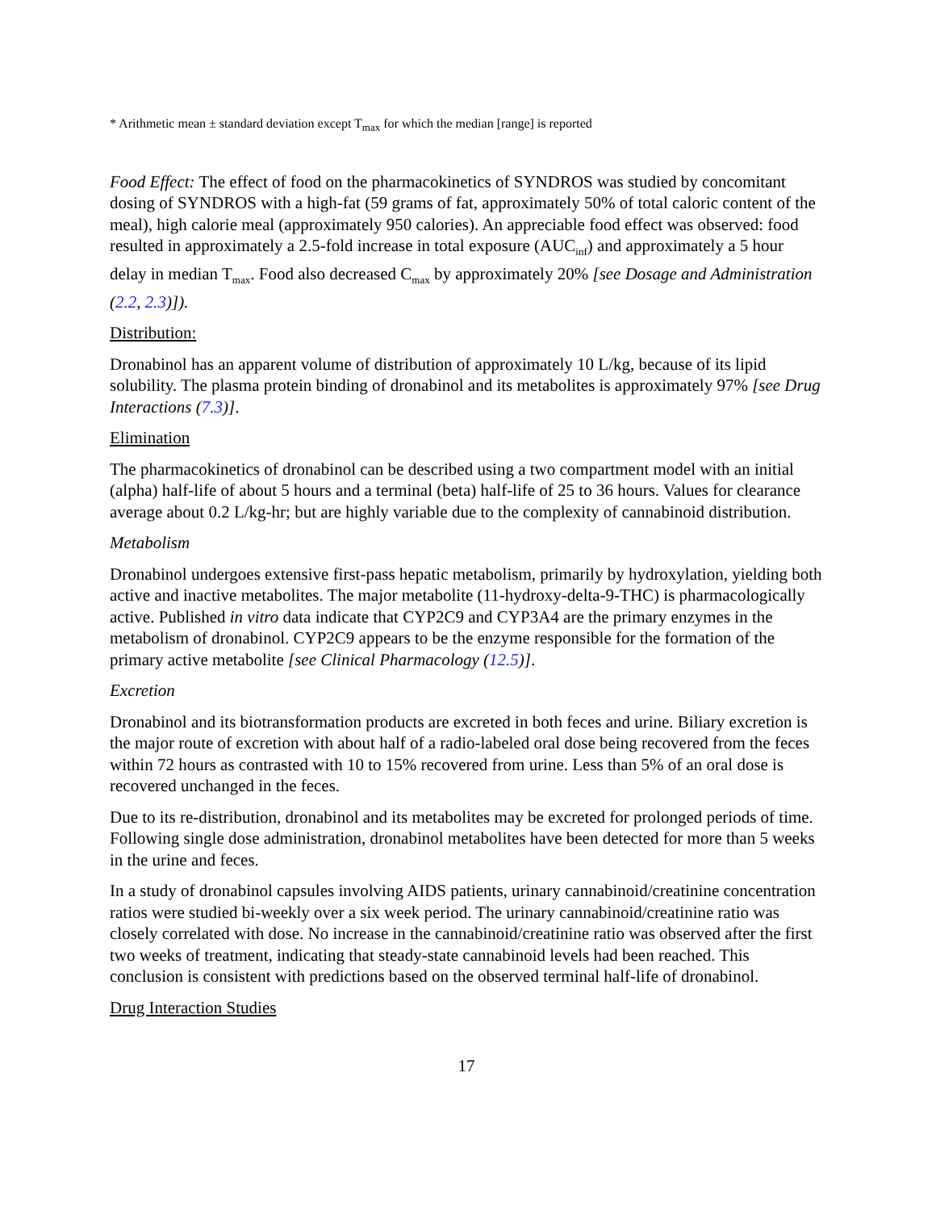* Arithmetic mean ± standard deviation except T<sub>max</sub> for which the median [range] is reported
Food Effect: The effect of food on the pharmacokinetics of SYNDROS was studied by concomitant dosing of SYNDROS with a high-fat (59 grams of fat, approximately 50% of total caloric content of the meal), high calorie meal (approximately 950 calories). An appreciable food effect was observed: food resulted in approximately a 2.5-fold increase in total exposure (AUC<sub>inf</sub>) and approximately a 5 hour delay in median T<sub>max</sub>. Food also decreased C<sub>max</sub> by approximately 20% [see Dosage and Administration (2.2, 2.3)]).
Distribution:
Dronabinol has an apparent volume of distribution of approximately 10 L/kg, because of its lipid solubility. The plasma protein binding of dronabinol and its metabolites is approximately 97% [see Drug Interactions (7.3)].
Elimination
The pharmacokinetics of dronabinol can be described using a two compartment model with an initial (alpha) half-life of about 5 hours and a terminal (beta) half-life of 25 to 36 hours. Values for clearance average about 0.2 L/kg-hr; but are highly variable due to the complexity of cannabinoid distribution.
Metabolism
Dronabinol undergoes extensive first-pass hepatic metabolism, primarily by hydroxylation, yielding both active and inactive metabolites. The major metabolite (11-hydroxy-delta-9-THC) is pharmacologically active. Published in vitro data indicate that CYP2C9 and CYP3A4 are the primary enzymes in the metabolism of dronabinol. CYP2C9 appears to be the enzyme responsible for the formation of the primary active metabolite [see Clinical Pharmacology (12.5)].
Excretion
Dronabinol and its biotransformation products are excreted in both feces and urine. Biliary excretion is the major route of excretion with about half of a radio-labeled oral dose being recovered from the feces within 72 hours as contrasted with 10 to 15% recovered from urine. Less than 5% of an oral dose is recovered unchanged in the feces.
Due to its re-distribution, dronabinol and its metabolites may be excreted for prolonged periods of time. Following single dose administration, dronabinol metabolites have been detected for more than 5 weeks in the urine and feces.
In a study of dronabinol capsules involving AIDS patients, urinary cannabinoid/creatinine concentration ratios were studied bi-weekly over a six week period. The urinary cannabinoid/creatinine ratio was closely correlated with dose. No increase in the cannabinoid/creatinine ratio was observed after the first two weeks of treatment, indicating that steady-state cannabinoid levels had been reached. This conclusion is consistent with predictions based on the observed terminal half-life of dronabinol.
Drug Interaction Studies
17